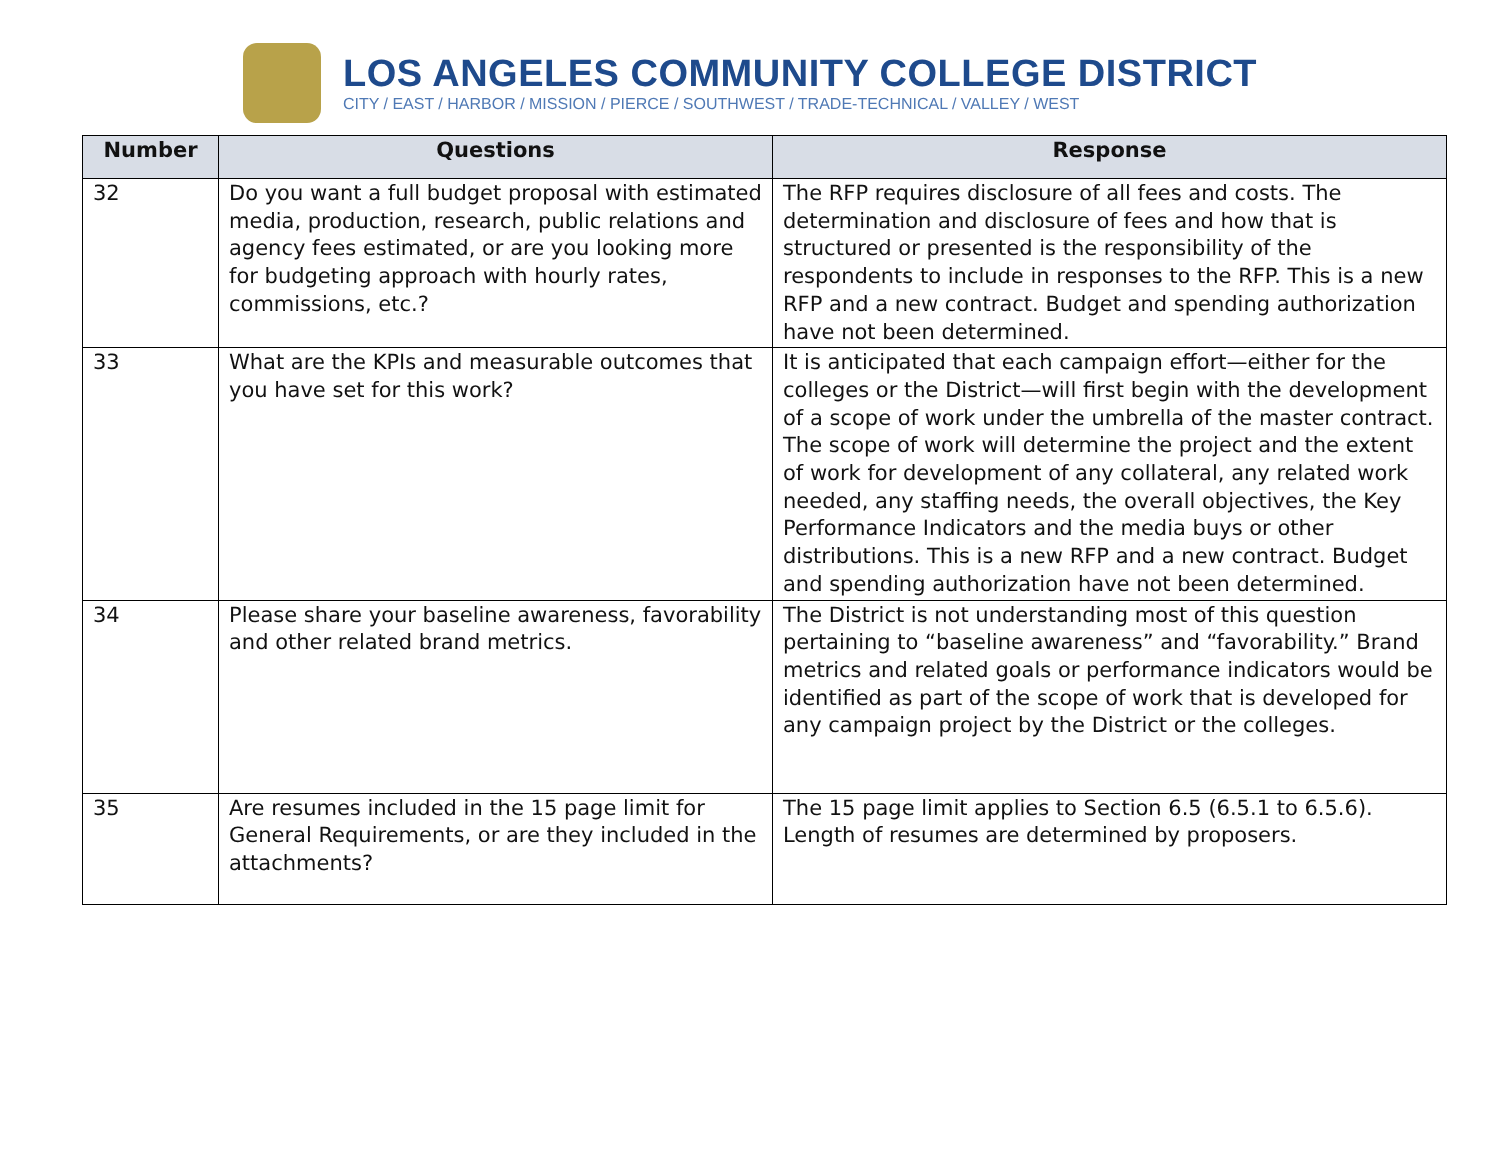LOS ANGELES COMMUNITY COLLEGE DISTRICT
CITY / EAST / HARBOR / MISSION / PIERCE / SOUTHWEST / TRADE-TECHNICAL / VALLEY / WEST
| Number | Questions | Response |
| --- | --- | --- |
| 32 | Do you want a full budget proposal with estimated media, production, research, public relations and agency fees estimated, or are you looking more for budgeting approach with hourly rates, commissions, etc.? | The RFP requires disclosure of all fees and costs. The determination and disclosure of fees and how that is structured or presented is the responsibility of the respondents to include in responses to the RFP. This is a new RFP and a new contract. Budget and spending authorization have not been determined. |
| 33 | What are the KPIs and measurable outcomes that you have set for this work? | It is anticipated that each campaign effort—either for the colleges or the District—will first begin with the development of a scope of work under the umbrella of the master contract. The scope of work will determine the project and the extent of work for development of any collateral, any related work needed, any staffing needs, the overall objectives, the Key Performance Indicators and the media buys or other distributions. This is a new RFP and a new contract. Budget and spending authorization have not been determined. |
| 34 | Please share your baseline awareness, favorability and other related brand metrics. | The District is not understanding most of this question pertaining to “baseline awareness” and “favorability.” Brand metrics and related goals or performance indicators would be identified as part of the scope of work that is developed for any campaign project by the District or the colleges. |
| 35 | Are resumes included in the 15 page limit for General Requirements, or are they included in the attachments? | The 15 page limit applies to Section 6.5 (6.5.1 to 6.5.6). Length of resumes are determined by proposers. |